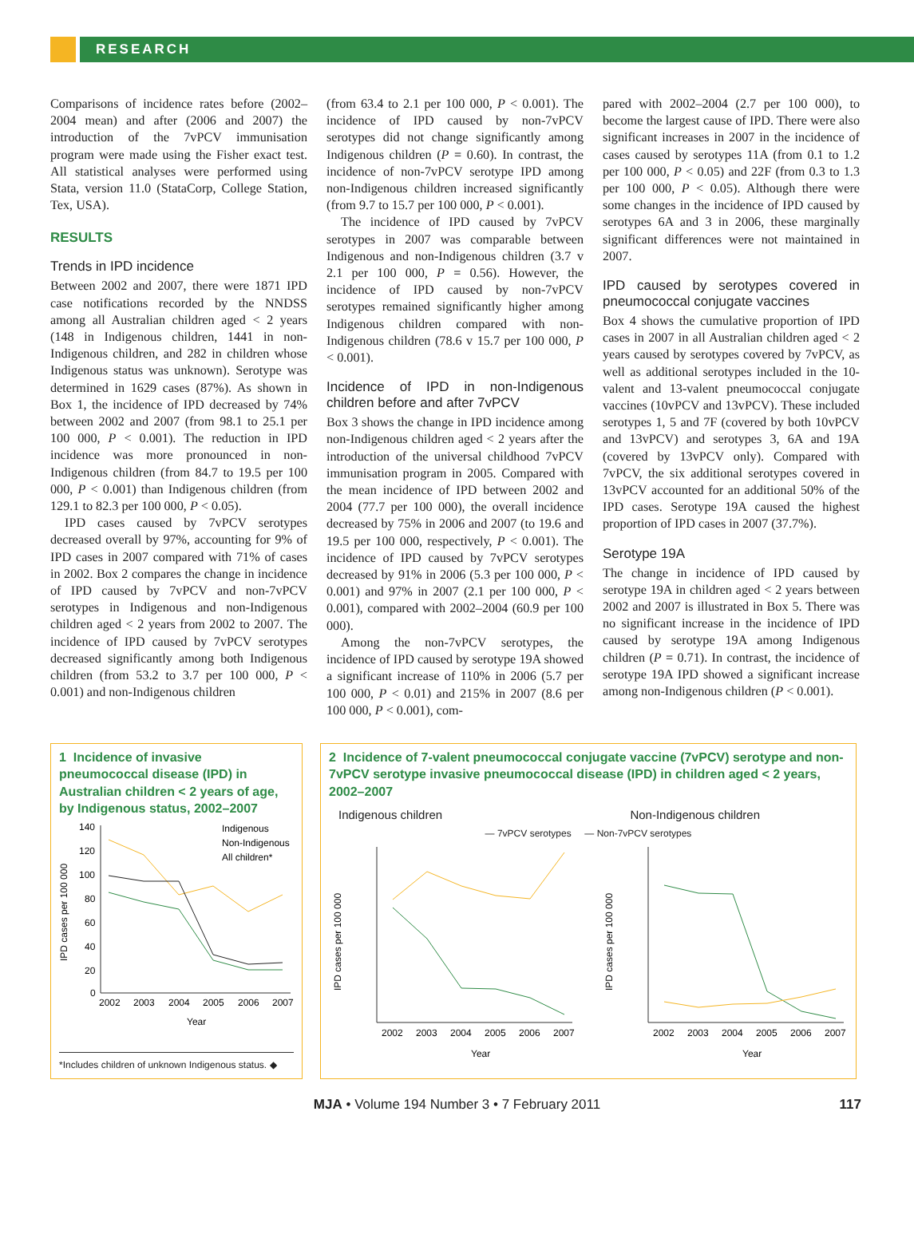RESEARCH
Comparisons of incidence rates before (2002–2004 mean) and after (2006 and 2007) the introduction of the 7vPCV immunisation program were made using the Fisher exact test. All statistical analyses were performed using Stata, version 11.0 (StataCorp, College Station, Tex, USA).
RESULTS
Trends in IPD incidence
Between 2002 and 2007, there were 1871 IPD case notifications recorded by the NNDSS among all Australian children aged < 2 years (148 in Indigenous children, 1441 in non-Indigenous children, and 282 in children whose Indigenous status was unknown). Serotype was determined in 1629 cases (87%). As shown in Box 1, the incidence of IPD decreased by 74% between 2002 and 2007 (from 98.1 to 25.1 per 100 000, P < 0.001). The reduction in IPD incidence was more pronounced in non-Indigenous children (from 84.7 to 19.5 per 100 000, P < 0.001) than Indigenous children (from 129.1 to 82.3 per 100 000, P < 0.05).
IPD cases caused by 7vPCV serotypes decreased overall by 97%, accounting for 9% of IPD cases in 2007 compared with 71% of cases in 2002. Box 2 compares the change in incidence of IPD caused by 7vPCV and non-7vPCV serotypes in Indigenous and non-Indigenous children aged < 2 years from 2002 to 2007. The incidence of IPD caused by 7vPCV serotypes decreased significantly among both Indigenous children (from 53.2 to 3.7 per 100 000, P < 0.001) and non-Indigenous children
(from 63.4 to 2.1 per 100 000, P < 0.001). The incidence of IPD caused by non-7vPCV serotypes did not change significantly among Indigenous children (P = 0.60). In contrast, the incidence of non-7vPCV serotype IPD among non-Indigenous children increased significantly (from 9.7 to 15.7 per 100 000, P < 0.001).
The incidence of IPD caused by 7vPCV serotypes in 2007 was comparable between Indigenous and non-Indigenous children (3.7 v 2.1 per 100 000, P = 0.56). However, the incidence of IPD caused by non-7vPCV serotypes remained significantly higher among Indigenous children compared with non-Indigenous children (78.6 v 15.7 per 100 000, P < 0.001).
Incidence of IPD in non-Indigenous children before and after 7vPCV
Box 3 shows the change in IPD incidence among non-Indigenous children aged < 2 years after the introduction of the universal childhood 7vPCV immunisation program in 2005. Compared with the mean incidence of IPD between 2002 and 2004 (77.7 per 100 000), the overall incidence decreased by 75% in 2006 and 2007 (to 19.6 and 19.5 per 100 000, respectively, P < 0.001). The incidence of IPD caused by 7vPCV serotypes decreased by 91% in 2006 (5.3 per 100 000, P < 0.001) and 97% in 2007 (2.1 per 100 000, P < 0.001), compared with 2002–2004 (60.9 per 100 000).
Among the non-7vPCV serotypes, the incidence of IPD caused by serotype 19A showed a significant increase of 110% in 2006 (5.7 per 100 000, P < 0.01) and 215% in 2007 (8.6 per 100 000, P < 0.001), com-
pared with 2002–2004 (2.7 per 100 000), to become the largest cause of IPD. There were also significant increases in 2007 in the incidence of cases caused by serotypes 11A (from 0.1 to 1.2 per 100 000, P < 0.05) and 22F (from 0.3 to 1.3 per 100 000, P < 0.05). Although there were some changes in the incidence of IPD caused by serotypes 6A and 3 in 2006, these marginally significant differences were not maintained in 2007.
IPD caused by serotypes covered in pneumococcal conjugate vaccines
Box 4 shows the cumulative proportion of IPD cases in 2007 in all Australian children aged < 2 years caused by serotypes covered by 7vPCV, as well as additional serotypes included in the 10-valent and 13-valent pneumococcal conjugate vaccines (10vPCV and 13vPCV). These included serotypes 1, 5 and 7F (covered by both 10vPCV and 13vPCV) and serotypes 3, 6A and 19A (covered by 13vPCV only). Compared with 7vPCV, the six additional serotypes covered in 13vPCV accounted for an additional 50% of the IPD cases. Serotype 19A caused the highest proportion of IPD cases in 2007 (37.7%).
Serotype 19A
The change in incidence of IPD caused by serotype 19A in children aged < 2 years between 2002 and 2007 is illustrated in Box 5. There was no significant increase in the incidence of IPD caused by serotype 19A among Indigenous children (P = 0.71). In contrast, the incidence of serotype 19A IPD showed a significant increase among non-Indigenous children (P < 0.001).
1 Incidence of invasive pneumococcal disease (IPD) in Australian children < 2 years of age, by Indigenous status, 2002–2007
140
120
100
80
60
40
20
0
IPD cases per 100 000
2002
2003
2004
2005
2006
2007
Year
Indigenous
Non-Indigenous
All children*
*Includes children of unknown Indigenous status. ◆
2 Incidence of 7-valent pneumococcal conjugate vaccine (7vPCV) serotype and non-7vPCV serotype invasive pneumococcal disease (IPD) in children aged < 2 years, 2002–2007
Indigenous children Non-Indigenous children
— 7vPCV serotypes — Non-7vPCV serotypes
IPD cases per 100 000
IPD cases per 100 000
2002
2003
2004
2005
2006
2007
2002
2003
2004
2005
2006
2007
Year
Year
MJA • Volume 194 Number 3 • 7 February 2011 117